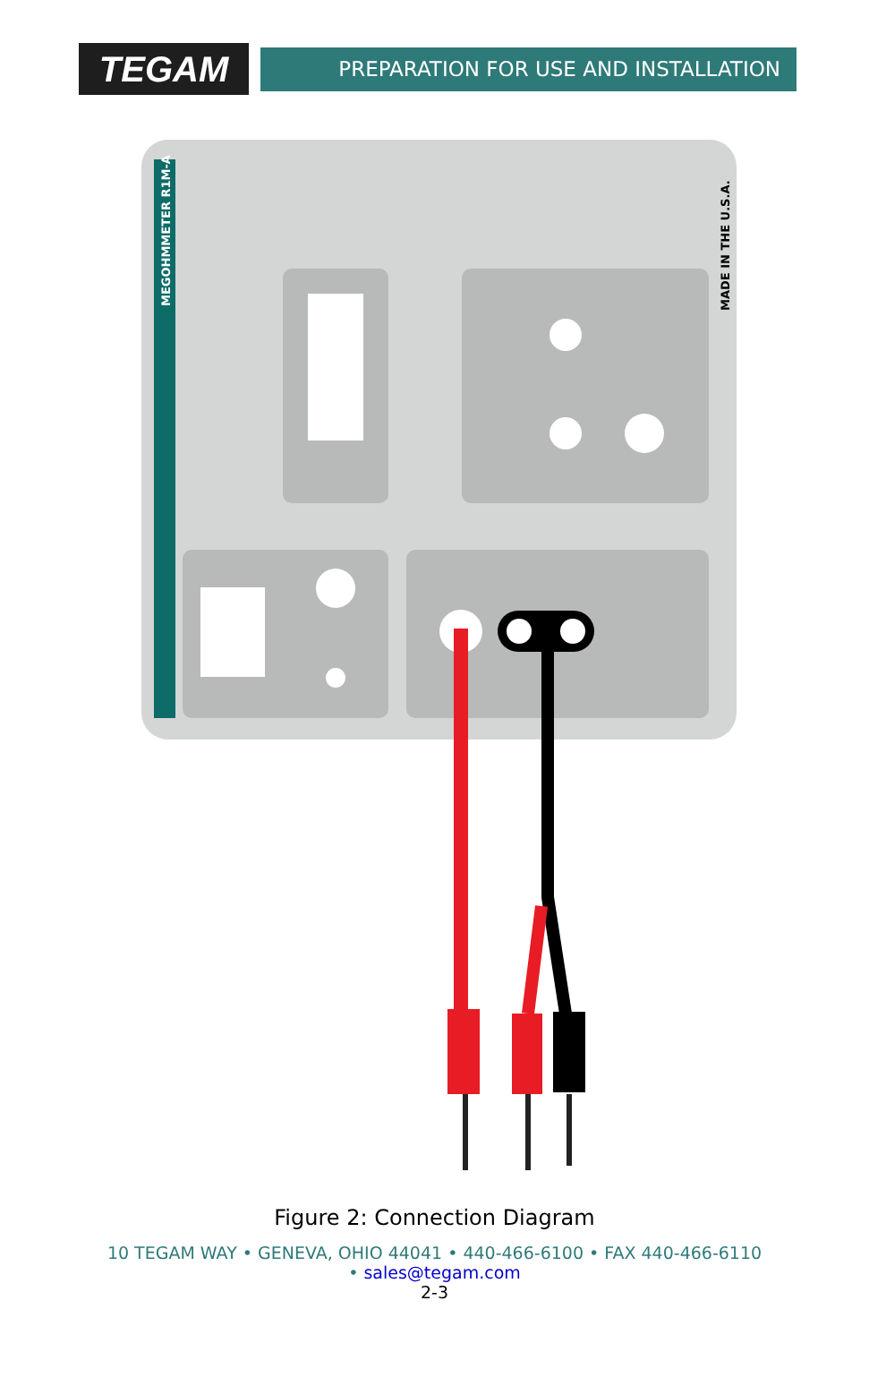TEGAM
PREPARATION FOR USE AND INSTALLATION
MEGOHMMETER R1M-A
MADE IN THE U.S.A.
Figure 2: Connection Diagram
10 TEGAM WAY • GENEVA, OHIO 44041 • 440-466-6100 • FAX 440-466-6110
• sales@tegam.com
2-3